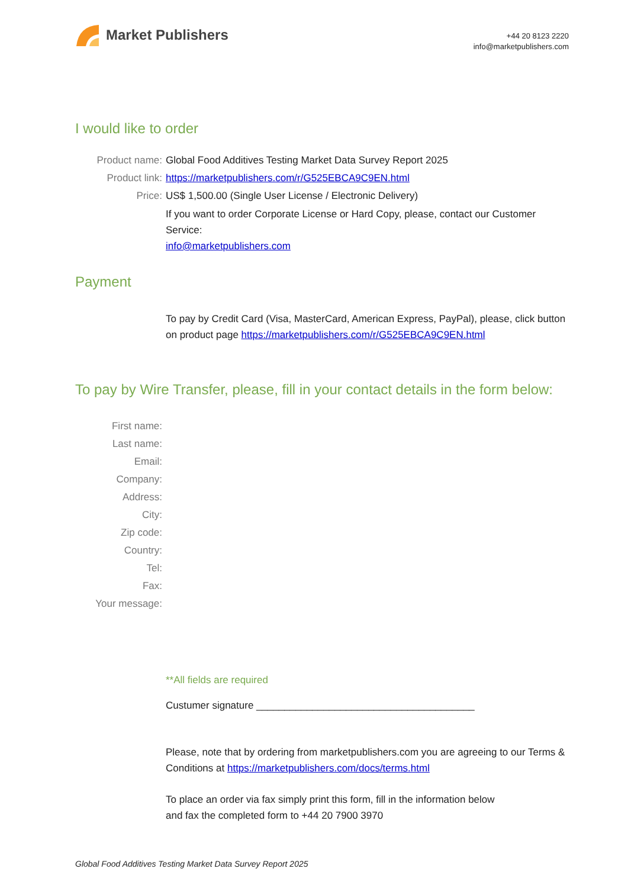Market Publishers
+44 20 8123 2220
info@marketpublishers.com
I would like to order
Product name: Global Food Additives Testing Market Data Survey Report 2025
Product link: https://marketpublishers.com/r/G525EBCA9C9EN.html
Price: US$ 1,500.00 (Single User License / Electronic Delivery)
If you want to order Corporate License or Hard Copy, please, contact our Customer Service:
info@marketpublishers.com
Payment
To pay by Credit Card (Visa, MasterCard, American Express, PayPal), please, click button on product page https://marketpublishers.com/r/G525EBCA9C9EN.html
To pay by Wire Transfer, please, fill in your contact details in the form below:
First name:
Last name:
Email:
Company:
Address:
City:
Zip code:
Country:
Tel:
Fax:
Your message:
**All fields are required
Custumer signature _______________________________________
Please, note that by ordering from marketpublishers.com you are agreeing to our Terms & Conditions at https://marketpublishers.com/docs/terms.html
To place an order via fax simply print this form, fill in the information below
and fax the completed form to +44 20 7900 3970
Global Food Additives Testing Market Data Survey Report 2025